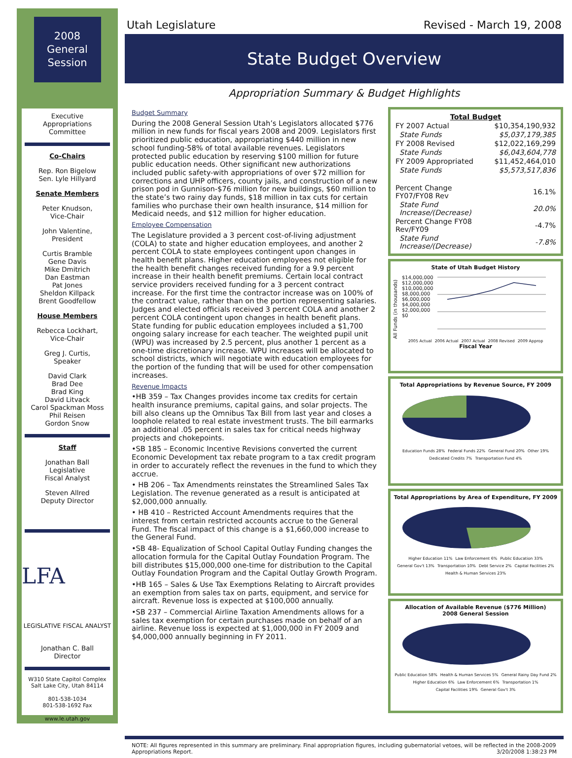2008
General
Session
Executive
Appropriations
Committee
Co-Chairs
Rep. Ron Bigelow
Sen. Lyle Hillyard
Senate Members
Peter Knudson,
Vice-Chair
John Valentine,
President
Curtis Bramble
Gene Davis
Mike Dmitrich
Dan Eastman
Pat Jones
Sheldon Killpack
Brent Goodfellow
House Members
Rebecca Lockhart,
Vice-Chair
Greg J. Curtis,
Speaker
David Clark
Brad Dee
Brad King
David Litvack
Carol Spackman Moss
Phil Reisen
Gordon Snow
Staff
Jonathan Ball
Legislative
Fiscal Analyst
Steven Allred
Deputy Director
LFA
LEGISLATIVE FISCAL ANALYST
Jonathan C. Ball
Director
W310 State Capitol Complex
Salt Lake City, Utah 84114
801-538-1034
801-538-1692 Fax
www.le.utah.gov
Utah Legislature Revised - March 19, 2008
State Budget Overview
Appropriation Summary & Budget Highlights
Budget Summary
During the 2008 General Session Utah’s Legislators allocated $776 million in new funds for fiscal years 2008 and 2009. Legislators first prioritized public education, appropriating $440 million in new school funding-58% of total available revenues. Legislators protected public education by reserving $100 million for future public education needs. Other significant new authorizations included public safety-with appropriations of over $72 million for corrections and UHP officers, county jails, and construction of a new prison pod in Gunnison-$76 million for new buildings, $60 million to the state’s two rainy day funds, $18 million in tax cuts for certain families who purchase their own health insurance, $14 million for Medicaid needs, and $12 million for higher education.
Employee Compensation
The Legislature provided a 3 percent cost-of-living adjustment (COLA) to state and higher education employees, and another 2 percent COLA to state employees contingent upon changes in health benefit plans. Higher education employees not eligible for the health benefit changes received funding for a 9.9 percent increase in their health benefit premiums. Certain local contract service providers received funding for a 3 percent contract increase. For the first time the contractor increase was on 100% of the contract value, rather than on the portion representing salaries. Judges and elected officials received 3 percent COLA and another 2 percent COLA contingent upon changes in health benefit plans. State funding for public education employees included a $1,700 ongoing salary increase for each teacher. The weighted pupil unit (WPU) was increased by 2.5 percent, plus another 1 percent as a one-time discretionary increase. WPU increases will be allocated to school districts, which will negotiate with education employees for the portion of the funding that will be used for other compensation increases.
Revenue Impacts
•HB 359 – Tax Changes provides income tax credits for certain health insurance premiums, capital gains, and solar projects. The bill also cleans up the Omnibus Tax Bill from last year and closes a loophole related to real estate investment trusts. The bill earmarks an additional .05 percent in sales tax for critical needs highway projects and chokepoints.
•SB 185 – Economic Incentive Revisions converted the current Economic Development tax rebate program to a tax credit program in order to accurately reflect the revenues in the fund to which they accrue.
• HB 206 – Tax Amendments reinstates the Streamlined Sales Tax Legislation. The revenue generated as a result is anticipated at $2,000,000 annually.
• HB 410 – Restricted Account Amendments requires that the interest from certain restricted accounts accrue to the General Fund. The fiscal impact of this change is a $1,660,000 increase to the General Fund.
•SB 48- Equalization of School Capital Outlay Funding changes the allocation formula for the Capital Outlay Foundation Program. The bill distributes $15,000,000 one-time for distribution to the Capital Outlay Foundation Program and the Capital Outlay Growth Program.
•HB 165 – Sales & Use Tax Exemptions Relating to Aircraft provides an exemption from sales tax on parts, equipment, and service for aircraft. Revenue loss is expected at $100,000 annually.
•SB 237 – Commercial Airline Taxation Amendments allows for a sales tax exemption for certain purchases made on behalf of an airline. Revenue loss is expected at $1,000,000 in FY 2009 and $4,000,000 annually beginning in FY 2011.
| Total Budget | |
| --- | --- |
| FY 2007 Actual | $10,354,190,932 |
| State Funds | $5,037,179,385 |
| FY 2008 Revised | $12,022,169,299 |
| State Funds | $6,043,604,778 |
| FY 2009 Appropriated | $11,452,464,010 |
| State Funds | $5,573,517,836 |
| Percent Change FY07/FY08 Rev | 16.1% |
| State Fund Increase/(Decrease) | 20.0% |
| Percent Change FY08 Rev/FY09 | -4.7% |
| State Fund Increase/(Decrease) | -7.8% |
State of Utah Budget History
All Funds (in thousands)
$14,000,000
$12,000,000
$10,000,000
$8,000,000
$6,000,000
$4,000,000
$2,000,000
$0
2005 Actual 2006 Actual 2007 Actual 2008 Revised 2009 Approp
Fiscal Year
Total Appropriations by Revenue Source, FY 2009
Education Funds 28% Federal Funds 22% General Fund 20% Other 19% Dedicated Credits 7% Transportation Fund 4%
Total Appropriations by Area of Expenditure, FY 2009
Higher Education 11% Law Enforcement 6% Public Education 33% General Gov't 13% Transportation 10% Debt Service 2% Capital Facilities 2% Health & Human Services 23%
Allocation of Available Revenue ($776 Million)
2008 General Session
Public Education 58% Health & Human Services 5% General Rainy Day Fund 2% Higher Education 6% Law Enforcement 6% Transportation 1% Capital Facilities 19% General Gov't 3%
NOTE: All figures represented in this summary are preliminary. Final appropriation figures, including gubernatorial vetoes, will be reflected in the 2008-2009 Appropriations Report. 3/20/2008 1:38:23 PM